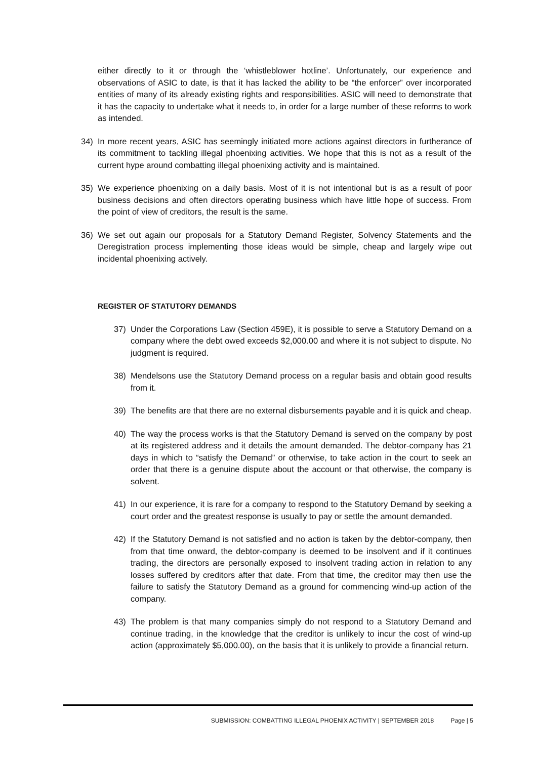either directly to it or through the ‘whistleblower hotline’. Unfortunately, our experience and observations of ASIC to date, is that it has lacked the ability to be “the enforcer” over incorporated entities of many of its already existing rights and responsibilities. ASIC will need to demonstrate that it has the capacity to undertake what it needs to, in order for a large number of these reforms to work as intended.
34) In more recent years, ASIC has seemingly initiated more actions against directors in furtherance of its commitment to tackling illegal phoenixing activities. We hope that this is not as a result of the current hype around combatting illegal phoenixing activity and is maintained.
35) We experience phoenixing on a daily basis. Most of it is not intentional but is as a result of poor business decisions and often directors operating business which have little hope of success. From the point of view of creditors, the result is the same.
36) We set out again our proposals for a Statutory Demand Register, Solvency Statements and the Deregistration process implementing those ideas would be simple, cheap and largely wipe out incidental phoenixing actively.
REGISTER OF STATUTORY DEMANDS
37) Under the Corporations Law (Section 459E), it is possible to serve a Statutory Demand on a company where the debt owed exceeds $2,000.00 and where it is not subject to dispute. No judgment is required.
38) Mendelsons use the Statutory Demand process on a regular basis and obtain good results from it.
39) The benefits are that there are no external disbursements payable and it is quick and cheap.
40) The way the process works is that the Statutory Demand is served on the company by post at its registered address and it details the amount demanded. The debtor-company has 21 days in which to “satisfy the Demand” or otherwise, to take action in the court to seek an order that there is a genuine dispute about the account or that otherwise, the company is solvent.
41) In our experience, it is rare for a company to respond to the Statutory Demand by seeking a court order and the greatest response is usually to pay or settle the amount demanded.
42) If the Statutory Demand is not satisfied and no action is taken by the debtor-company, then from that time onward, the debtor-company is deemed to be insolvent and if it continues trading, the directors are personally exposed to insolvent trading action in relation to any losses suffered by creditors after that date. From that time, the creditor may then use the failure to satisfy the Statutory Demand as a ground for commencing wind-up action of the company.
43) The problem is that many companies simply do not respond to a Statutory Demand and continue trading, in the knowledge that the creditor is unlikely to incur the cost of wind-up action (approximately $5,000.00), on the basis that it is unlikely to provide a financial return.
SUBMISSION: COMBATTING ILLEGAL PHOENIX ACTIVITY | SEPTEMBER 2018 Page | 5